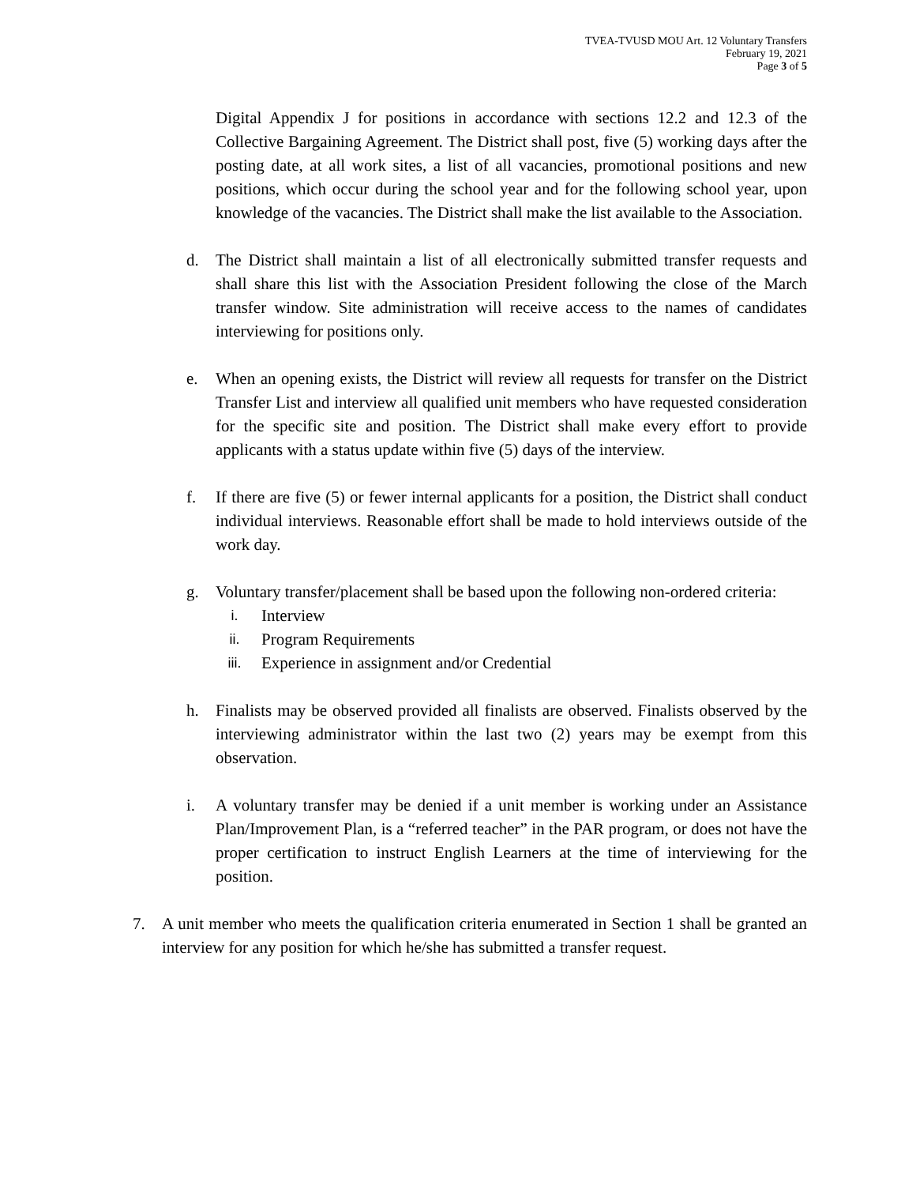TVEA-TVUSD MOU Art. 12 Voluntary Transfers
February 19, 2021
Page 3 of 5
Digital Appendix J for positions in accordance with sections 12.2 and 12.3 of the Collective Bargaining Agreement. The District shall post, five (5) working days after the posting date, at all work sites, a list of all vacancies, promotional positions and new positions, which occur during the school year and for the following school year, upon knowledge of the vacancies. The District shall make the list available to the Association.
d. The District shall maintain a list of all electronically submitted transfer requests and shall share this list with the Association President following the close of the March transfer window. Site administration will receive access to the names of candidates interviewing for positions only.
e. When an opening exists, the District will review all requests for transfer on the District Transfer List and interview all qualified unit members who have requested consideration for the specific site and position. The District shall make every effort to provide applicants with a status update within five (5) days of the interview.
f. If there are five (5) or fewer internal applicants for a position, the District shall conduct individual interviews. Reasonable effort shall be made to hold interviews outside of the work day.
g. Voluntary transfer/placement shall be based upon the following non-ordered criteria:
i. Interview
ii. Program Requirements
iii. Experience in assignment and/or Credential
h. Finalists may be observed provided all finalists are observed. Finalists observed by the interviewing administrator within the last two (2) years may be exempt from this observation.
i. A voluntary transfer may be denied if a unit member is working under an Assistance Plan/Improvement Plan, is a “referred teacher” in the PAR program, or does not have the proper certification to instruct English Learners at the time of interviewing for the position.
7. A unit member who meets the qualification criteria enumerated in Section 1 shall be granted an interview for any position for which he/she has submitted a transfer request.